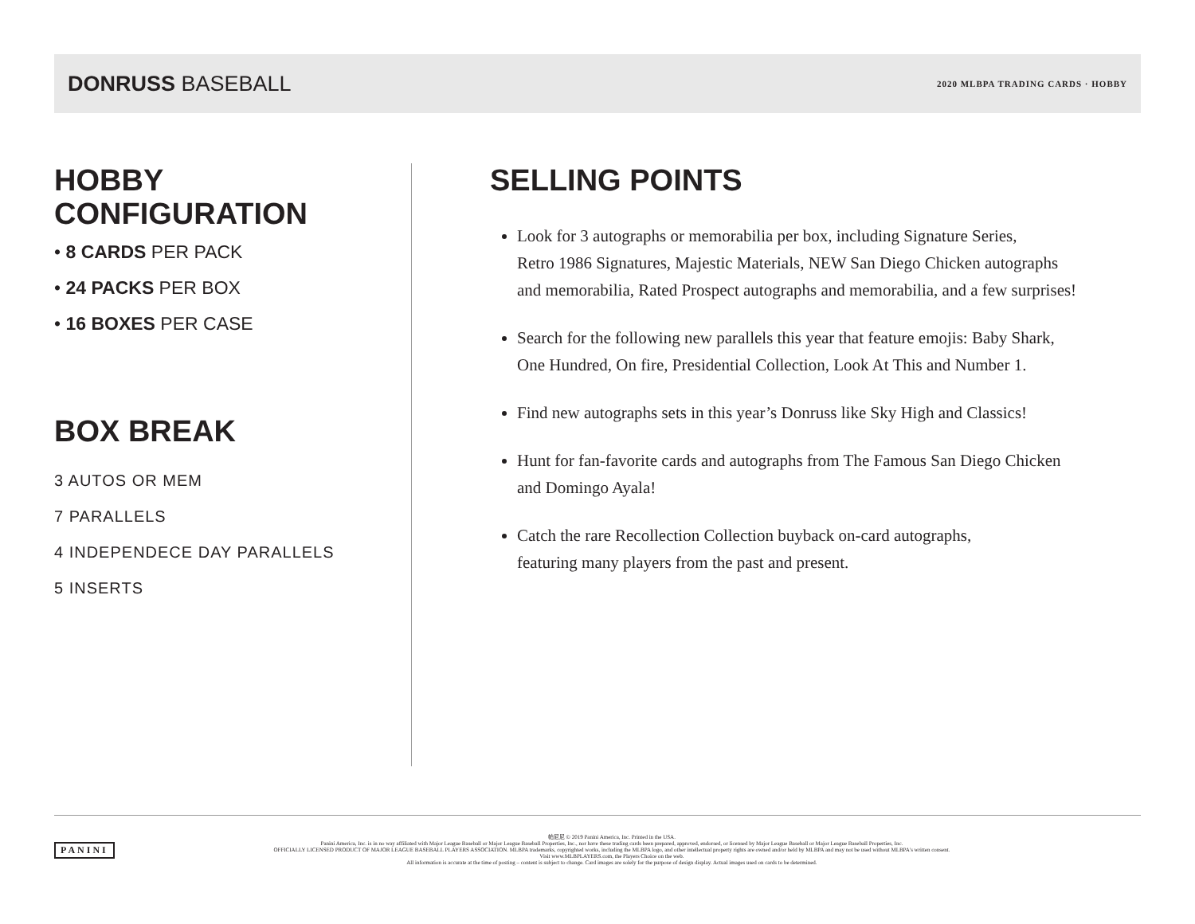DONRUSS BASEBALL
2020 MLBPA TRADING CARDS · HOBBY
HOBBY
CONFIGURATION
• 8 CARDS PER PACK
• 24 PACKS PER BOX
• 16 BOXES PER CASE
BOX BREAK
3 AUTOS OR MEM
7 PARALLELS
4 INDEPENDECE DAY PARALLELS
5 INSERTS
SELLING POINTS
Look for 3 autographs or memorabilia per box, including Signature Series,
Retro 1986 Signatures, Majestic Materials, NEW San Diego Chicken autographs
and memorabilia, Rated Prospect autographs and memorabilia, and a few surprises!
Search for the following new parallels this year that feature emojis: Baby Shark,
One Hundred, On fire, Presidential Collection, Look At This and Number 1.
Find new autographs sets in this year’s Donruss like Sky High and Classics!
Hunt for fan-favorite cards and autographs from The Famous San Diego Chicken
and Domingo Ayala!
Catch the rare Recollection Collection buyback on-card autographs,
featuring many players from the past and present.
PANINI
帕尼尼 © 2019 Panini America, Inc. Printed in the USA.
Panini America, Inc. is in no way affiliated with Major League Baseball or Major League Baseball Properties, Inc., nor have these trading cards been prepared, approved, endorsed, or licensed by Major League Baseball or Major League Baseball Properties, Inc.
OFFICIALLY LICENSED PRODUCT OF MAJOR LEAGUE BASEBALL PLAYERS ASSOCIATION. MLBPA trademarks, copyrighted works, including the MLBPA logo, and other intellectual property rights are owned and/or held by MLBPA and may not be used without MLBPA's written consent.
Visit www.MLBPLAYERS.com, the Players Choice on the web.
All information is accurate at the time of posting – content is subject to change. Card images are solely for the purpose of design display. Actual images used on cards to be determined.